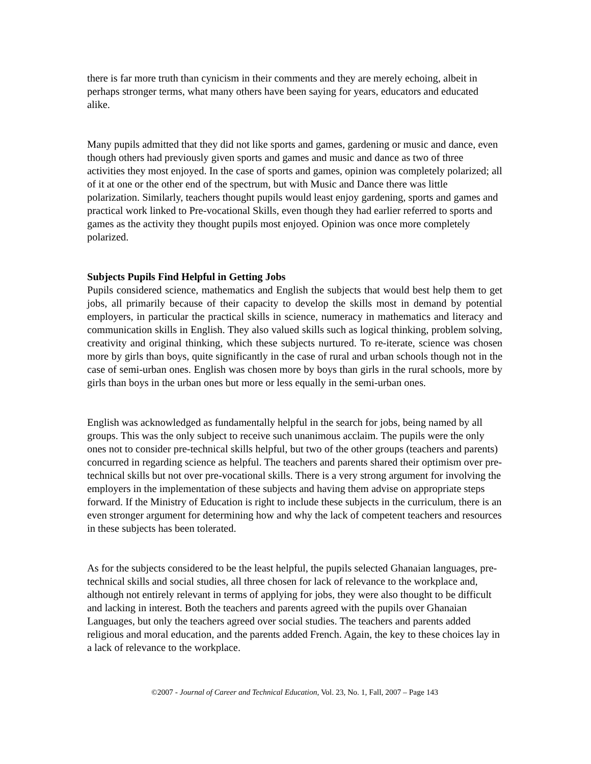there is far more truth than cynicism in their comments and they are merely echoing, albeit in perhaps stronger terms, what many others have been saying for years, educators and educated alike.
Many pupils admitted that they did not like sports and games, gardening or music and dance, even though others had previously given sports and games and music and dance as two of three activities they most enjoyed. In the case of sports and games, opinion was completely polarized; all of it at one or the other end of the spectrum, but with Music and Dance there was little polarization. Similarly, teachers thought pupils would least enjoy gardening, sports and games and practical work linked to Pre-vocational Skills, even though they had earlier referred to sports and games as the activity they thought pupils most enjoyed. Opinion was once more completely polarized.
Subjects Pupils Find Helpful in Getting Jobs
Pupils considered science, mathematics and English the subjects that would best help them to get jobs, all primarily because of their capacity to develop the skills most in demand by potential employers, in particular the practical skills in science, numeracy in mathematics and literacy and communication skills in English. They also valued skills such as logical thinking, problem solving, creativity and original thinking, which these subjects nurtured. To re-iterate, science was chosen more by girls than boys, quite significantly in the case of rural and urban schools though not in the case of semi-urban ones. English was chosen more by boys than girls in the rural schools, more by girls than boys in the urban ones but more or less equally in the semi-urban ones.
English was acknowledged as fundamentally helpful in the search for jobs, being named by all groups. This was the only subject to receive such unanimous acclaim. The pupils were the only ones not to consider pre-technical skills helpful, but two of the other groups (teachers and parents) concurred in regarding science as helpful. The teachers and parents shared their optimism over pre-technical skills but not over pre-vocational skills. There is a very strong argument for involving the employers in the implementation of these subjects and having them advise on appropriate steps forward. If the Ministry of Education is right to include these subjects in the curriculum, there is an even stronger argument for determining how and why the lack of competent teachers and resources in these subjects has been tolerated.
As for the subjects considered to be the least helpful, the pupils selected Ghanaian languages, pre-technical skills and social studies, all three chosen for lack of relevance to the workplace and, although not entirely relevant in terms of applying for jobs, they were also thought to be difficult and lacking in interest. Both the teachers and parents agreed with the pupils over Ghanaian Languages, but only the teachers agreed over social studies. The teachers and parents added religious and moral education, and the parents added French. Again, the key to these choices lay in a lack of relevance to the workplace.
©2007 - Journal of Career and Technical Education, Vol. 23, No. 1, Fall, 2007 – Page 143